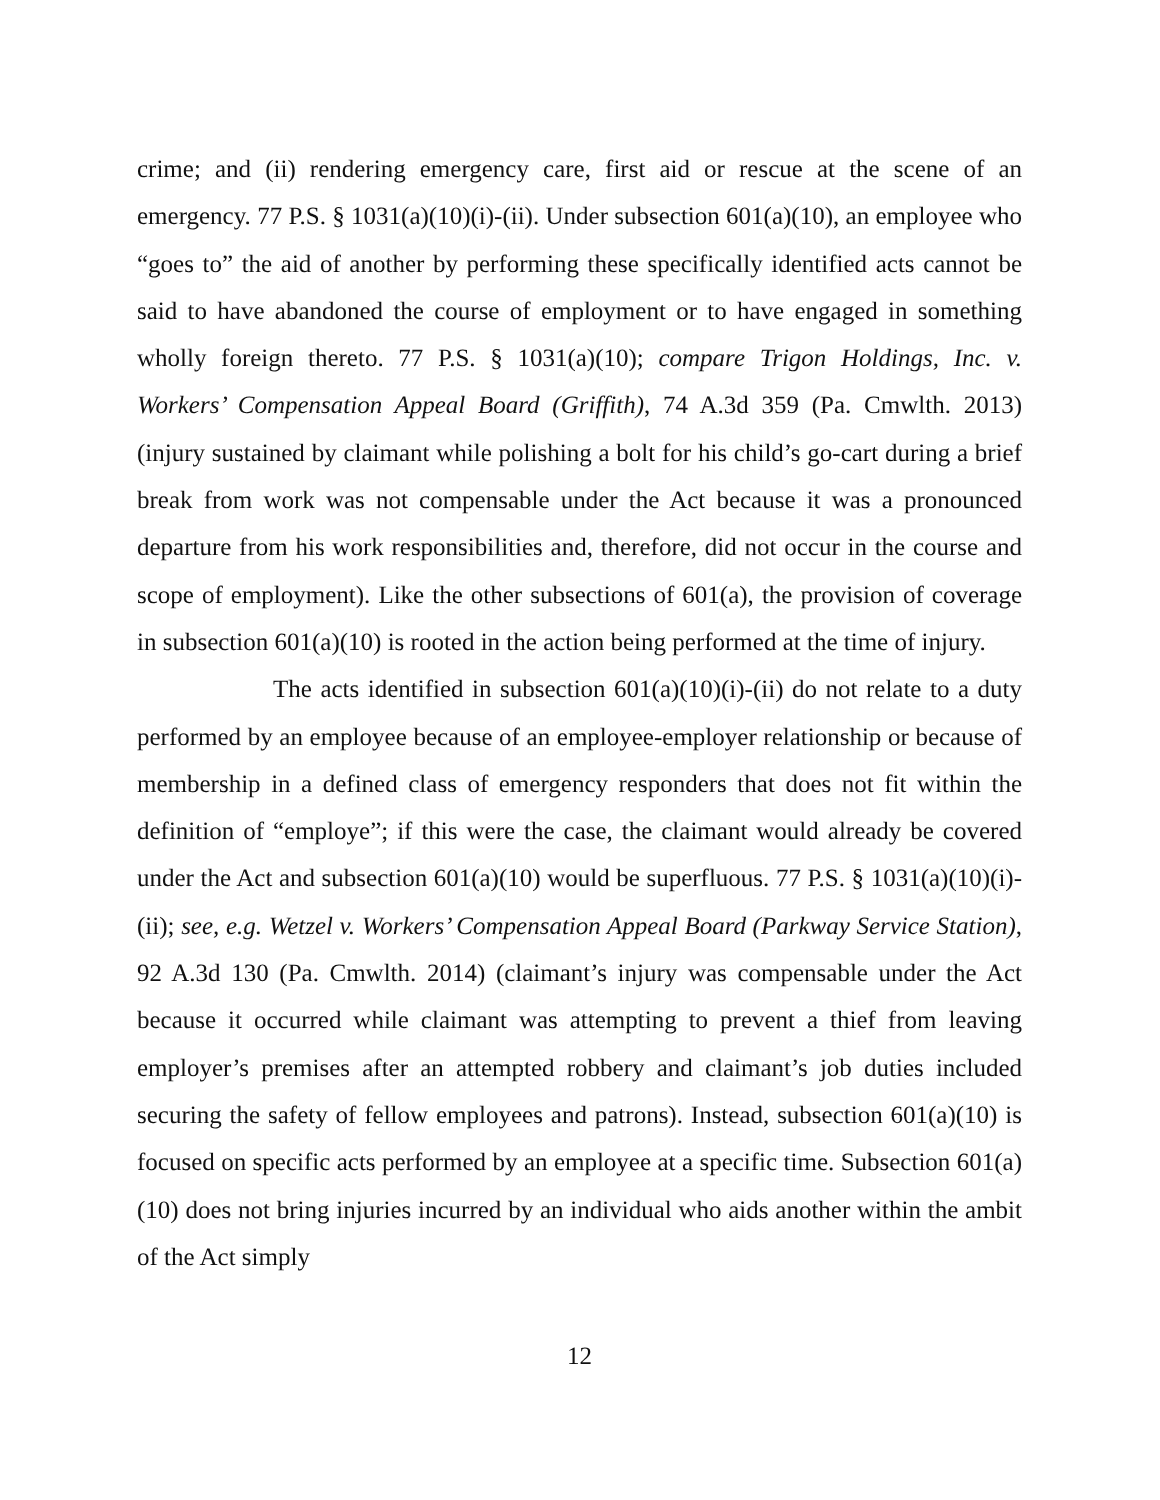crime; and (ii) rendering emergency care, first aid or rescue at the scene of an emergency. 77 P.S. § 1031(a)(10)(i)-(ii). Under subsection 601(a)(10), an employee who “goes to” the aid of another by performing these specifically identified acts cannot be said to have abandoned the course of employment or to have engaged in something wholly foreign thereto. 77 P.S. § 1031(a)(10); compare Trigon Holdings, Inc. v. Workers’ Compensation Appeal Board (Griffith), 74 A.3d 359 (Pa. Cmwlth. 2013) (injury sustained by claimant while polishing a bolt for his child’s go-cart during a brief break from work was not compensable under the Act because it was a pronounced departure from his work responsibilities and, therefore, did not occur in the course and scope of employment). Like the other subsections of 601(a), the provision of coverage in subsection 601(a)(10) is rooted in the action being performed at the time of injury.
The acts identified in subsection 601(a)(10)(i)-(ii) do not relate to a duty performed by an employee because of an employee-employer relationship or because of membership in a defined class of emergency responders that does not fit within the definition of “employe”; if this were the case, the claimant would already be covered under the Act and subsection 601(a)(10) would be superfluous. 77 P.S. § 1031(a)(10)(i)-(ii); see, e.g. Wetzel v. Workers’ Compensation Appeal Board (Parkway Service Station), 92 A.3d 130 (Pa. Cmwlth. 2014) (claimant’s injury was compensable under the Act because it occurred while claimant was attempting to prevent a thief from leaving employer’s premises after an attempted robbery and claimant’s job duties included securing the safety of fellow employees and patrons). Instead, subsection 601(a)(10) is focused on specific acts performed by an employee at a specific time. Subsection 601(a)(10) does not bring injuries incurred by an individual who aids another within the ambit of the Act simply
12